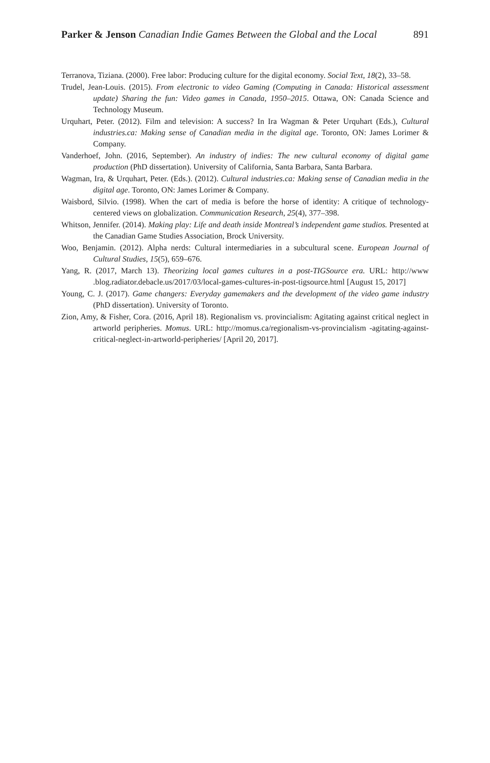891 Parker & Jenson Canadian Indie Games Between the Global and the Local
Terranova, Tiziana. (2000). Free labor: Producing culture for the digital economy. Social Text, 18(2), 33–58.
Trudel, Jean-Louis. (2015). From electronic to video Gaming (Computing in Canada: Historical assessment update) Sharing the fun: Video games in Canada, 1950–2015. Ottawa, ON: Canada Science and Technology Museum.
Urquhart, Peter. (2012). Film and television: A success? In Ira Wagman & Peter Urquhart (Eds.), Cultural industries.ca: Making sense of Canadian media in the digital age. Toronto, ON: James Lorimer & Company.
Vanderhoef, John. (2016, September). An industry of indies: The new cultural economy of digital game production (PhD dissertation). University of California, Santa Barbara, Santa Barbara.
Wagman, Ira, & Urquhart, Peter. (Eds.). (2012). Cultural industries.ca: Making sense of Canadian media in the digital age. Toronto, ON: James Lorimer & Company.
Waisbord, Silvio. (1998). When the cart of media is before the horse of identity: A critique of technology-centered views on globalization. Communication Research, 25(4), 377–398.
Whitson, Jennifer. (2014). Making play: Life and death inside Montreal’s independent game studios. Presented at the Canadian Game Studies Association, Brock University.
Woo, Benjamin. (2012). Alpha nerds: Cultural intermediaries in a subcultural scene. European Journal of Cultural Studies, 15(5), 659–676.
Yang, R. (2017, March 13). Theorizing local games cultures in a post-TIGSource era. URL: http://www .blog.radiator.debacle.us/2017/03/local-games-cultures-in-post-tigsource.html [August 15, 2017]
Young, C. J. (2017). Game changers: Everyday gamemakers and the development of the video game industry (PhD dissertation). University of Toronto.
Zion, Amy, & Fisher, Cora. (2016, April 18). Regionalism vs. provincialism: Agitating against critical neglect in artworld peripheries. Momus. URL: http://momus.ca/regionalism-vs-provincialism -agitating-against-critical-neglect-in-artworld-peripheries/ [April 20, 2017].